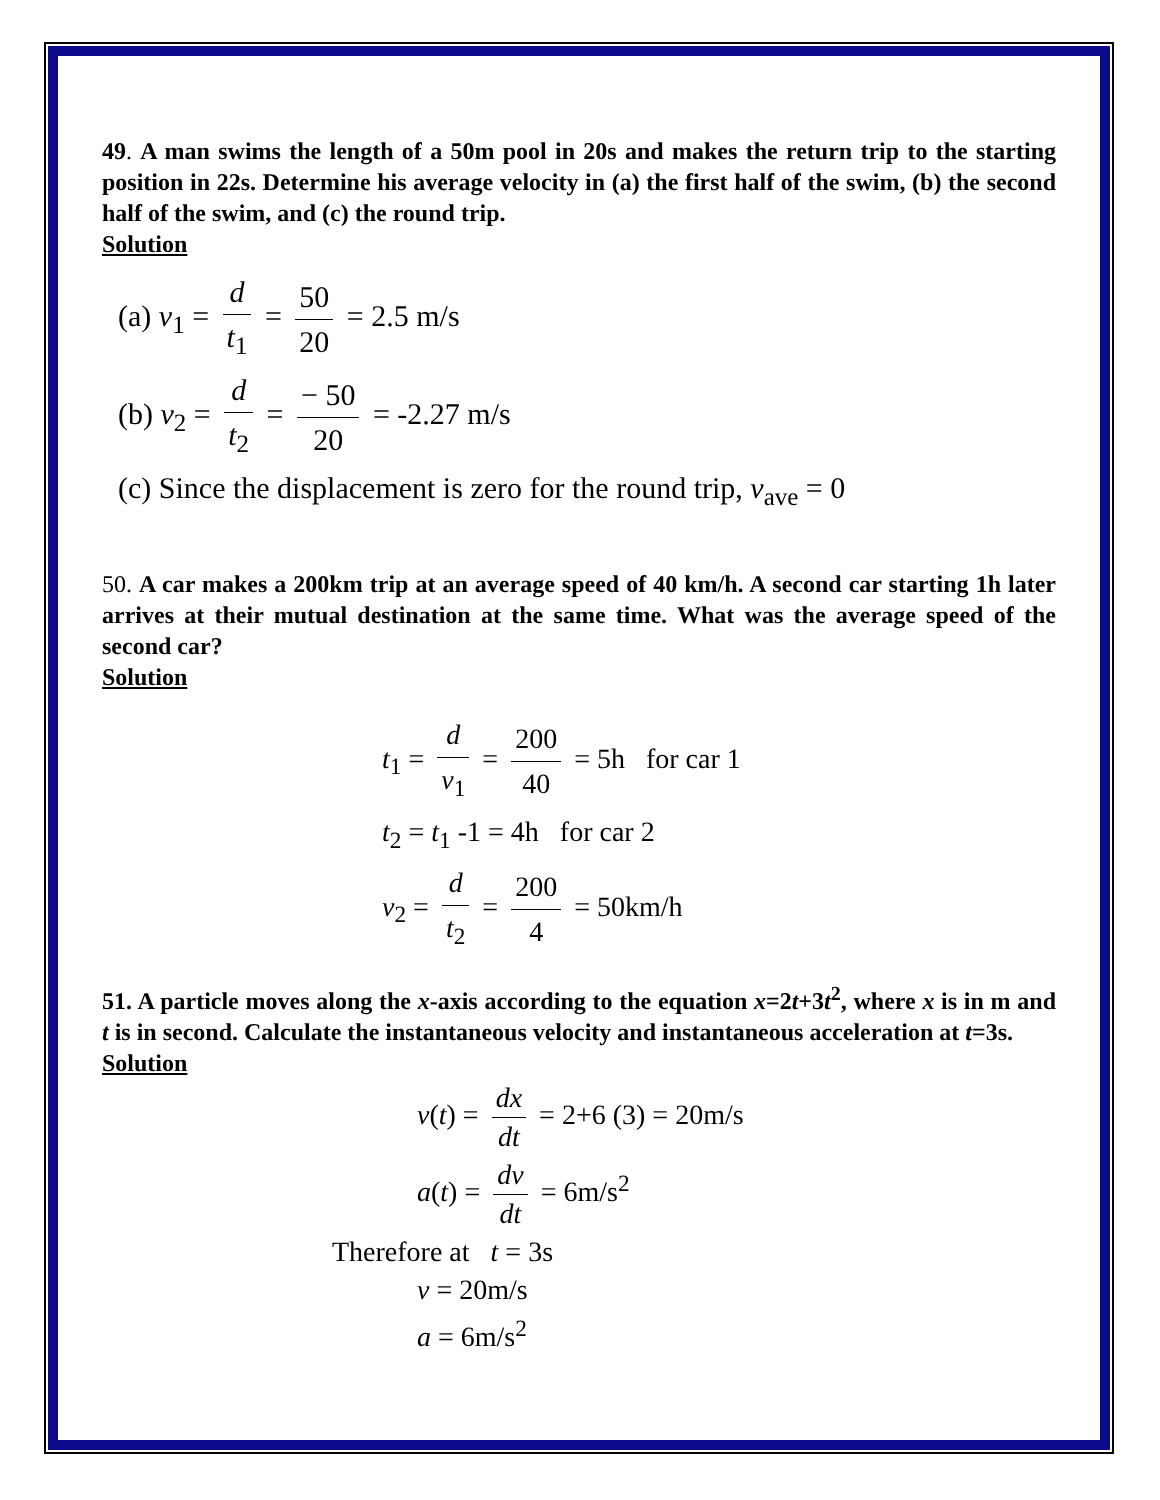49. A man swims the length of a 50m pool in 20s and makes the return trip to the starting position in 22s. Determine his average velocity in (a) the first half of the swim, (b) the second half of the swim, and (c) the round trip.
Solution
(a) v<sub>1</sub> = d t<sub>1</sub> = 50 20 = 2.5 m/s
(b) v<sub>2</sub> = d t<sub>2</sub> = − 50 20 = -2.27 m/s
(c) Since the displacement is zero for the round trip, v<sub>ave</sub> = 0
50. A car makes a 200km trip at an average speed of 40 km/h. A second car starting 1h later arrives at their mutual destination at the same time. What was the average speed of the second car?
Solution
t<sub>1</sub> = d v<sub>1</sub> = 200 40 = 5h for car 1
t<sub>2</sub> = t<sub>1</sub> -1 = 4h for car 2
v<sub>2</sub> = d t<sub>2</sub> = 200 4 = 50km/h
51. A particle moves along the x-axis according to the equation x=2t+3t<sup>2</sup>, where x is in m and t is in second. Calculate the instantaneous velocity and instantaneous acceleration at t=3s.
Solution
v(t) = dx dt = 2+6 (3) = 20m/s
a(t) = dv dt = 6m/s<sup>2</sup>
Therefore at t = 3s
v = 20m/s
a = 6m/s<sup>2</sup>